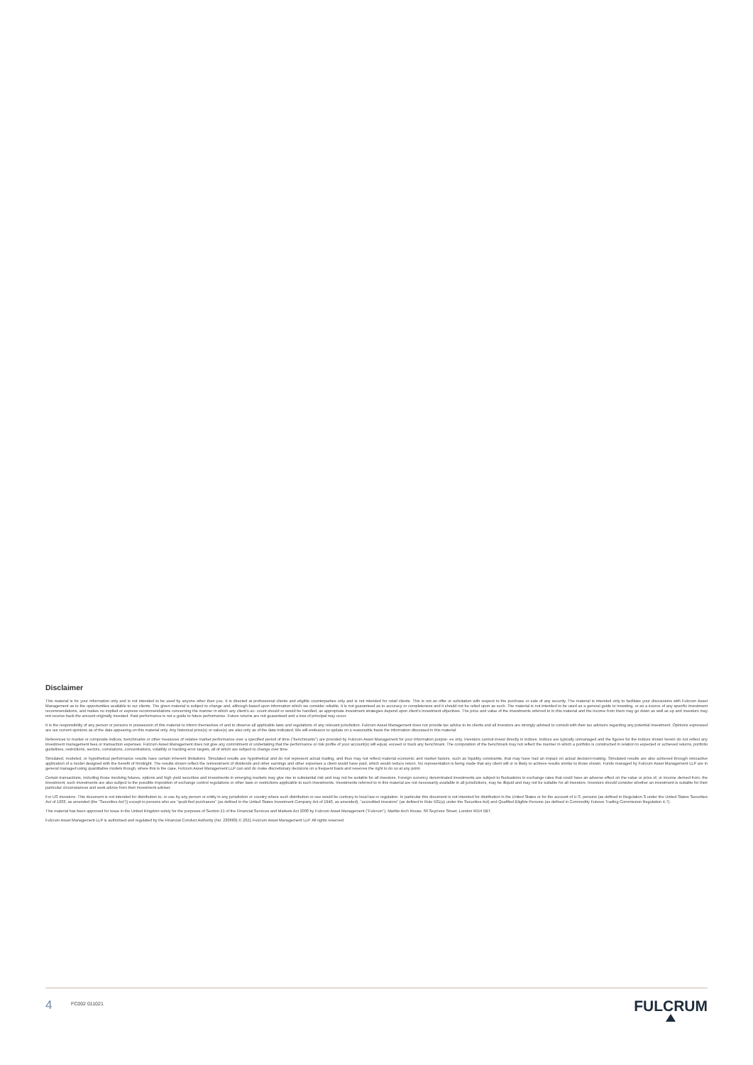Disclaimer
This material is for your information only and is not intended to be used by anyone other than you. It is directed at professional clients and eligible counterparties only and is not intended for retail clients. This is not an offer or solicitation with respect to the purchase or sale of any security. The material is intended only to facilitate your discussions with Fulcrum Asset Management as to the opportunities available to our clients. The given material is subject to change and, although based upon information which we consider reliable, it is not guaranteed as to accuracy or completeness and it should not be relied upon as such. The material is not intended to be used as a general guide to investing, or as a source of any specific investment recommendations, and makes no implied or express recommendations concerning the manner in which any client's ac- count should or would be handled, as appropriate investment strategies depend upon client's investment objectives. The price and value of the investments referred to in this material and the income from them may go down as well as up and investors may not receive back the amount originally invested. Past performance is not a guide to future performance. Future returns are not guaranteed and a loss of principal may occur.
It is the responsibility of any person or persons in possession of this material to inform themselves of and to observe all applicable laws and regulations of any relevant jurisdiction. Fulcrum Asset Management does not provide tax advice to its clients and all investors are strongly advised to consult with their tax advisors regarding any potential investment. Opinions expressed are our current opinions as of the date appearing on this material only. Any historical price(s) or value(s) are also only as of the date indicated. We will endeavor to update on a reasonable basis the information discussed in this material.
References to market or composite indices, benchmarks or other measures of relative market performance over a specified period of time ("benchmarks") are provided by Fulcrum Asset Management for your information purpos- es only. Investors cannot invest directly in indices. Indices are typically unmanaged and the figures for the indices shown herein do not reflect any investment management fees or transaction expenses. Fulcrum Asset Management does not give any commitment or undertaking that the performance or risk profile of your account(s) will equal, exceed or track any benchmark. The composition of the benchmark may not reflect the manner in which a portfolio is constructed in relation to expected or achieved returns, portfolio guidelines, restrictions, sectors, correlations, concentrations, volatility or tracking error targets, all of which are subject to change over time.
Simulated, modeled, or hypothetical performance results have certain inherent limitations. Simulated results are hypothetical and do not represent actual trading, and thus may not reflect material economic and market factors, such as liquidity constraints, that may have had an impact on actual decision-making. Simulated results are also achieved through retroactive application of a model designed with the benefit of hindsight. The results shown reflect the reinvestment of dividends and other earnings and other expenses a client would have paid, which would reduce return. No representation is being made that any client will or is likely to achieve results similar to those shown. Funds managed by Fulcrum Asset Management LLP are in general managed using quantitative models though, where this is the case, Fulcrum Asset Management LLP can and do make discretionary decisions on a frequent basis and reserves the right to do so at any point.
Certain transactions, including those involving futures, options and high yield securities and investments in emerging markets may give rise to substantial risk and may not be suitable for all investors. Foreign currency denominated investments are subject to fluctuations in exchange rates that could have an adverse effect on the value or price of, or income derived from, the investment; such investments are also subject to the possible imposition of exchange control regulations or other laws or restrictions applicable to such investments. Investments referred to in this material are not necessarily available in all jurisdictions, may be illiquid and may not be suitable for all investors. Investors should consider whether an investment is suitable for their particular circumstances and seek advice from their investment adviser.
For US Investors: This document is not intended for distribution to, or use by any person or entity in any jurisdiction or country where such distribution or use would be contrary to local law or regulation. In particular this document is not intended for distribution in the United States or for the account of U.S. persons (as defined in Regulation S under the United States Securities Act of 1933, as amended (the "Securities Act")) except to persons who are "quali-fied purchasers" (as defined in the United States Investment Company Act of 1940, as amended), "accredited investors" (as defined in Rule 501(a) under the Securities Act) and Qualified Eligible Persons (as defined in Commodity Futures Trading Commission Regulation 4.7).
This material has been approved for issue in the United Kingdom solely for the purposes of Section 21 of the Financial Services and Markets Act 2000 by Fulcrum Asset Management ("Fulcrum"), Marble Arch House, 66 Seymour Street, London W1H 5BT.
Fulcrum Asset Management LLP is authorised and regulated by the Financial Conduct Authority (No: 230683) © 2021 Fulcrum Asset Management LLP. All rights reserved.
4
FC002 011021
FULCRUM